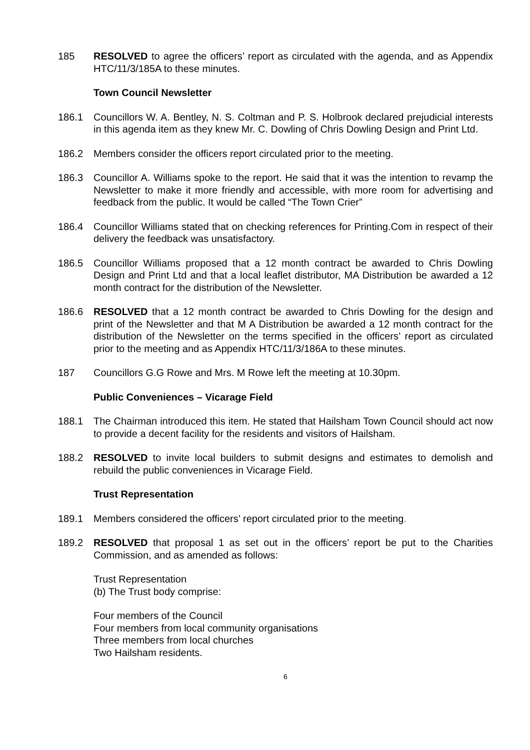185 RESOLVED to agree the officers’ report as circulated with the agenda, and as Appendix HTC/11/3/185A to these minutes.
Town Council Newsletter
186.1 Councillors W. A. Bentley, N. S. Coltman and P. S. Holbrook declared prejudicial interests in this agenda item as they knew Mr. C. Dowling of Chris Dowling Design and Print Ltd.
186.2 Members consider the officers report circulated prior to the meeting.
186.3 Councillor A. Williams spoke to the report. He said that it was the intention to revamp the Newsletter to make it more friendly and accessible, with more room for advertising and feedback from the public. It would be called “The Town Crier”
186.4 Councillor Williams stated that on checking references for Printing.Com in respect of their delivery the feedback was unsatisfactory.
186.5 Councillor Williams proposed that a 12 month contract be awarded to Chris Dowling Design and Print Ltd and that a local leaflet distributor, MA Distribution be awarded a 12 month contract for the distribution of the Newsletter.
186.6 RESOLVED that a 12 month contract be awarded to Chris Dowling for the design and print of the Newsletter and that M A Distribution be awarded a 12 month contract for the distribution of the Newsletter on the terms specified in the officers’ report as circulated prior to the meeting and as Appendix HTC/11/3/186A to these minutes.
187 Councillors G.G Rowe and Mrs. M Rowe left the meeting at 10.30pm.
Public Conveniences – Vicarage Field
188.1 The Chairman introduced this item. He stated that Hailsham Town Council should act now to provide a decent facility for the residents and visitors of Hailsham.
188.2 RESOLVED to invite local builders to submit designs and estimates to demolish and rebuild the public conveniences in Vicarage Field.
Trust Representation
189.1 Members considered the officers’ report circulated prior to the meeting.
189.2 RESOLVED that proposal 1 as set out in the officers’ report be put to the Charities Commission, and as amended as follows:
Trust Representation
(b) The Trust body comprise:
Four members of the Council
Four members from local community organisations
Three members from local churches
Two Hailsham residents.
6